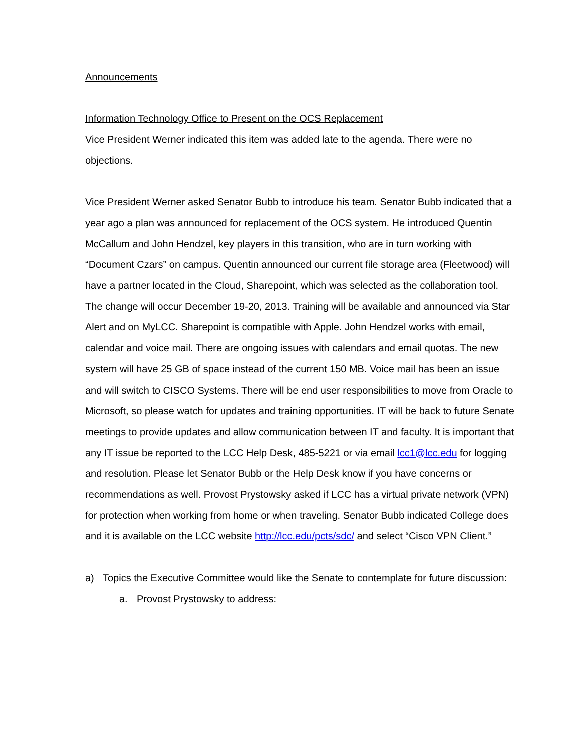Announcements
Information Technology Office to Present on the OCS Replacement
Vice President Werner indicated this item was added late to the agenda. There were no objections.
Vice President Werner asked Senator Bubb to introduce his team. Senator Bubb indicated that a year ago a plan was announced for replacement of the OCS system. He introduced Quentin McCallum and John Hendzel, key players in this transition, who are in turn working with “Document Czars” on campus. Quentin announced our current file storage area (Fleetwood) will have a partner located in the Cloud, Sharepoint, which was selected as the collaboration tool. The change will occur December 19-20, 2013. Training will be available and announced via Star Alert and on MyLCC. Sharepoint is compatible with Apple. John Hendzel works with email, calendar and voice mail. There are ongoing issues with calendars and email quotas. The new system will have 25 GB of space instead of the current 150 MB. Voice mail has been an issue and will switch to CISCO Systems. There will be end user responsibilities to move from Oracle to Microsoft, so please watch for updates and training opportunities. IT will be back to future Senate meetings to provide updates and allow communication between IT and faculty. It is important that any IT issue be reported to the LCC Help Desk, 485-5221 or via email lcc1@lcc.edu for logging and resolution. Please let Senator Bubb or the Help Desk know if you have concerns or recommendations as well. Provost Prystowsky asked if LCC has a virtual private network (VPN) for protection when working from home or when traveling. Senator Bubb indicated College does and it is available on the LCC website http://lcc.edu/pcts/sdc/ and select “Cisco VPN Client.”
a) Topics the Executive Committee would like the Senate to contemplate for future discussion:
a. Provost Prystowsky to address: